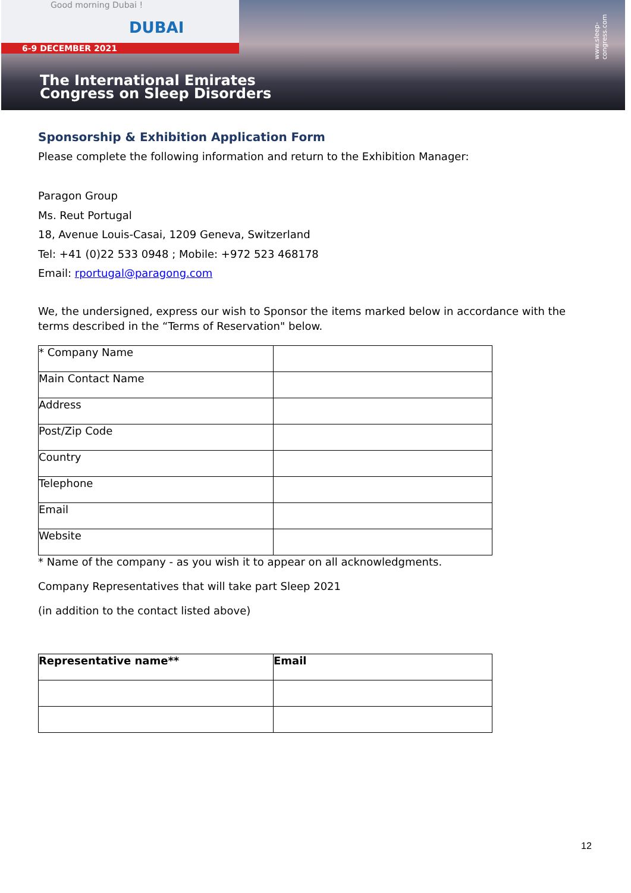Good morning Dubai !
DUBAI
6-9 DECEMBER 2021
The International Emirates
Congress on Sleep Disorders
www.sleep-congress.com
Sponsorship & Exhibition Application Form
Please complete the following information and return to the Exhibition Manager:
Paragon Group
Ms. Reut Portugal
18, Avenue Louis-Casai, 1209 Geneva, Switzerland
Tel: +41 (0)22 533 0948 ; Mobile: +972 523 468178
Email: rportugal@paragong.com
We, the undersigned, express our wish to Sponsor the items marked below in accordance with the terms described in the “Terms of Reservation" below.
| * Company Name | |
| Main Contact Name | |
| Address | |
| Post/Zip Code | |
| Country | |
| Telephone | |
| Email | |
| Website | |
* Name of the company - as you wish it to appear on all acknowledgments.
Company Representatives that will take part Sleep 2021
(in addition to the contact listed above)
| Representative name** | Email |
| --- | --- |
12